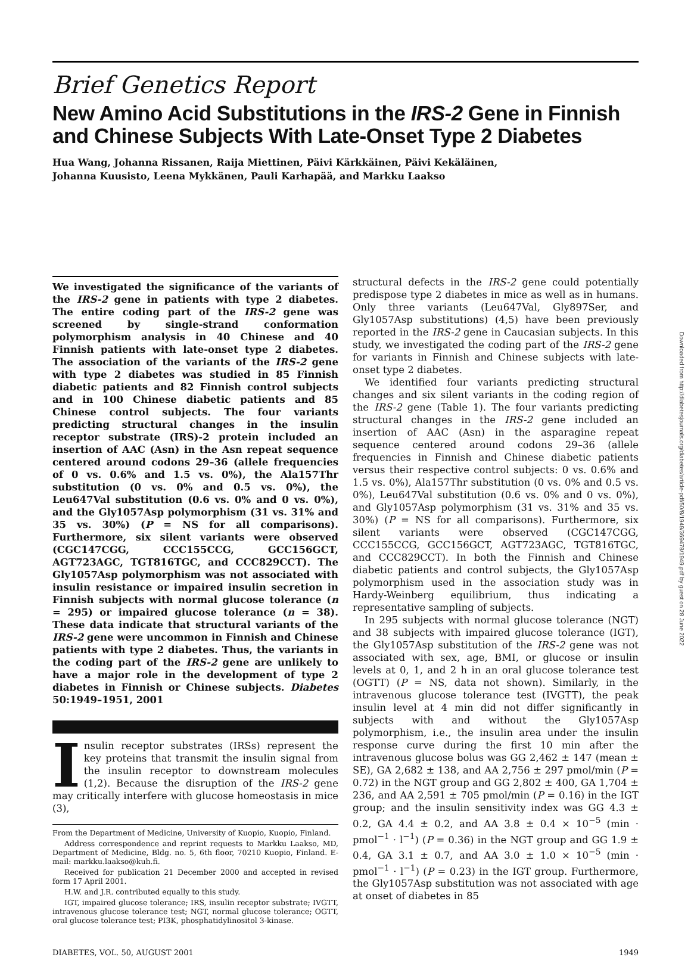Brief Genetics Report
New Amino Acid Substitutions in the IRS-2 Gene in Finnish and Chinese Subjects With Late-Onset Type 2 Diabetes
Hua Wang, Johanna Rissanen, Raija Miettinen, Päivi Kärkkäinen, Päivi Kekäläinen,
Johanna Kuusisto, Leena Mykkänen, Pauli Karhapää, and Markku Laakso
We investigated the significance of the variants of the IRS-2 gene in patients with type 2 diabetes. The entire coding part of the IRS-2 gene was screened by single-strand conformation polymorphism analysis in 40 Chinese and 40 Finnish patients with late-onset type 2 diabetes. The association of the variants of the IRS-2 gene with type 2 diabetes was studied in 85 Finnish diabetic patients and 82 Finnish control subjects and in 100 Chinese diabetic patients and 85 Chinese control subjects. The four variants predicting structural changes in the insulin receptor substrate (IRS)-2 protein included an insertion of AAC (Asn) in the Asn repeat sequence centered around codons 29–36 (allele frequencies of 0 vs. 0.6% and 1.5 vs. 0%), the Ala157Thr substitution (0 vs. 0% and 0.5 vs. 0%), the Leu647Val substitution (0.6 vs. 0% and 0 vs. 0%), and the Gly1057Asp polymorphism (31 vs. 31% and 35 vs. 30%) (P = NS for all comparisons). Furthermore, six silent variants were observed (CGC147CGG, CCC155CCG, GCC156GCT, AGT723AGC, TGT816TGC, and CCC829CCT). The Gly1057Asp polymorphism was not associated with insulin resistance or impaired insulin secretion in Finnish subjects with normal glucose tolerance (n = 295) or impaired glucose tolerance (n = 38). These data indicate that structural variants of the IRS-2 gene were uncommon in Finnish and Chinese patients with type 2 diabetes. Thus, the variants in the coding part of the IRS-2 gene are unlikely to have a major role in the development of type 2 diabetes in Finnish or Chinese subjects. Diabetes 50:1949–1951, 2001
Insulin receptor substrates (IRSs) represent the key proteins that transmit the insulin signal from the insulin receptor to downstream molecules (1,2). Because the disruption of the IRS-2 gene may critically interfere with glucose homeostasis in mice (3),
From the Department of Medicine, University of Kuopio, Kuopio, Finland.
Address correspondence and reprint requests to Markku Laakso, MD, Department of Medicine, Bldg. no. 5, 6th floor, 70210 Kuopio, Finland. E-mail: markku.laakso@kuh.fi.
Received for publication 21 December 2000 and accepted in revised form 17 April 2001.
H.W. and J.R. contributed equally to this study.
IGT, impaired glucose tolerance; IRS, insulin receptor substrate; IVGTT, intravenous glucose tolerance test; NGT, normal glucose tolerance; OGTT, oral glucose tolerance test; PI3K, phosphatidylinositol 3-kinase.
structural defects in the IRS-2 gene could potentially predispose type 2 diabetes in mice as well as in humans. Only three variants (Leu647Val, Gly897Ser, and Gly1057Asp substitutions) (4,5) have been previously reported in the IRS-2 gene in Caucasian subjects. In this study, we investigated the coding part of the IRS-2 gene for variants in Finnish and Chinese subjects with late-onset type 2 diabetes.
We identified four variants predicting structural changes and six silent variants in the coding region of the IRS-2 gene (Table 1). The four variants predicting structural changes in the IRS-2 gene included an insertion of AAC (Asn) in the asparagine repeat sequence centered around codons 29–36 (allele frequencies in Finnish and Chinese diabetic patients versus their respective control subjects: 0 vs. 0.6% and 1.5 vs. 0%), Ala157Thr substitution (0 vs. 0% and 0.5 vs. 0%), Leu647Val substitution (0.6 vs. 0% and 0 vs. 0%), and Gly1057Asp polymorphism (31 vs. 31% and 35 vs. 30%) (P = NS for all comparisons). Furthermore, six silent variants were observed (CGC147CGG, CCC155CCG, GCC156GCT, AGT723AGC, TGT816TGC, and CCC829CCT). In both the Finnish and Chinese diabetic patients and control subjects, the Gly1057Asp polymorphism used in the association study was in Hardy-Weinberg equilibrium, thus indicating a representative sampling of subjects.
In 295 subjects with normal glucose tolerance (NGT) and 38 subjects with impaired glucose tolerance (IGT), the Gly1057Asp substitution of the IRS-2 gene was not associated with sex, age, BMI, or glucose or insulin levels at 0, 1, and 2 h in an oral glucose tolerance test (OGTT) (P = NS, data not shown). Similarly, in the intravenous glucose tolerance test (IVGTT), the peak insulin level at 4 min did not differ significantly in subjects with and without the Gly1057Asp polymorphism, i.e., the insulin area under the insulin response curve during the first 10 min after the intravenous glucose bolus was GG 2,462 ± 147 (mean ± SE), GA 2,682 ± 138, and AA 2,756 ± 297 pmol/min (P = 0.72) in the NGT group and GG 2,802 ± 400, GA 1,704 ± 236, and AA 2,591 ± 705 pmol/min (P = 0.16) in the IGT group; and the insulin sensitivity index was GG 4.3 ± 0.2, GA 4.4 ± 0.2, and AA 3.8 ± 0.4 × 10<sup>−5</sup> (min · pmol<sup>−1</sup> · l<sup>−1</sup>) (P = 0.36) in the NGT group and GG 1.9 ± 0.4, GA 3.1 ± 0.7, and AA 3.0 ± 1.0 × 10<sup>−5</sup> (min · pmol<sup>−1</sup> · l<sup>−1</sup>) (P = 0.23) in the IGT group. Furthermore, the Gly1057Asp substitution was not associated with age at onset of diabetes in 85
DIABETES, VOL. 50, AUGUST 2001 1949
Downloaded from http://diabetesjournals.org/diabetes/article-pdf/50/8/1949/369478/1949.pdf by guest on 28 June 2022